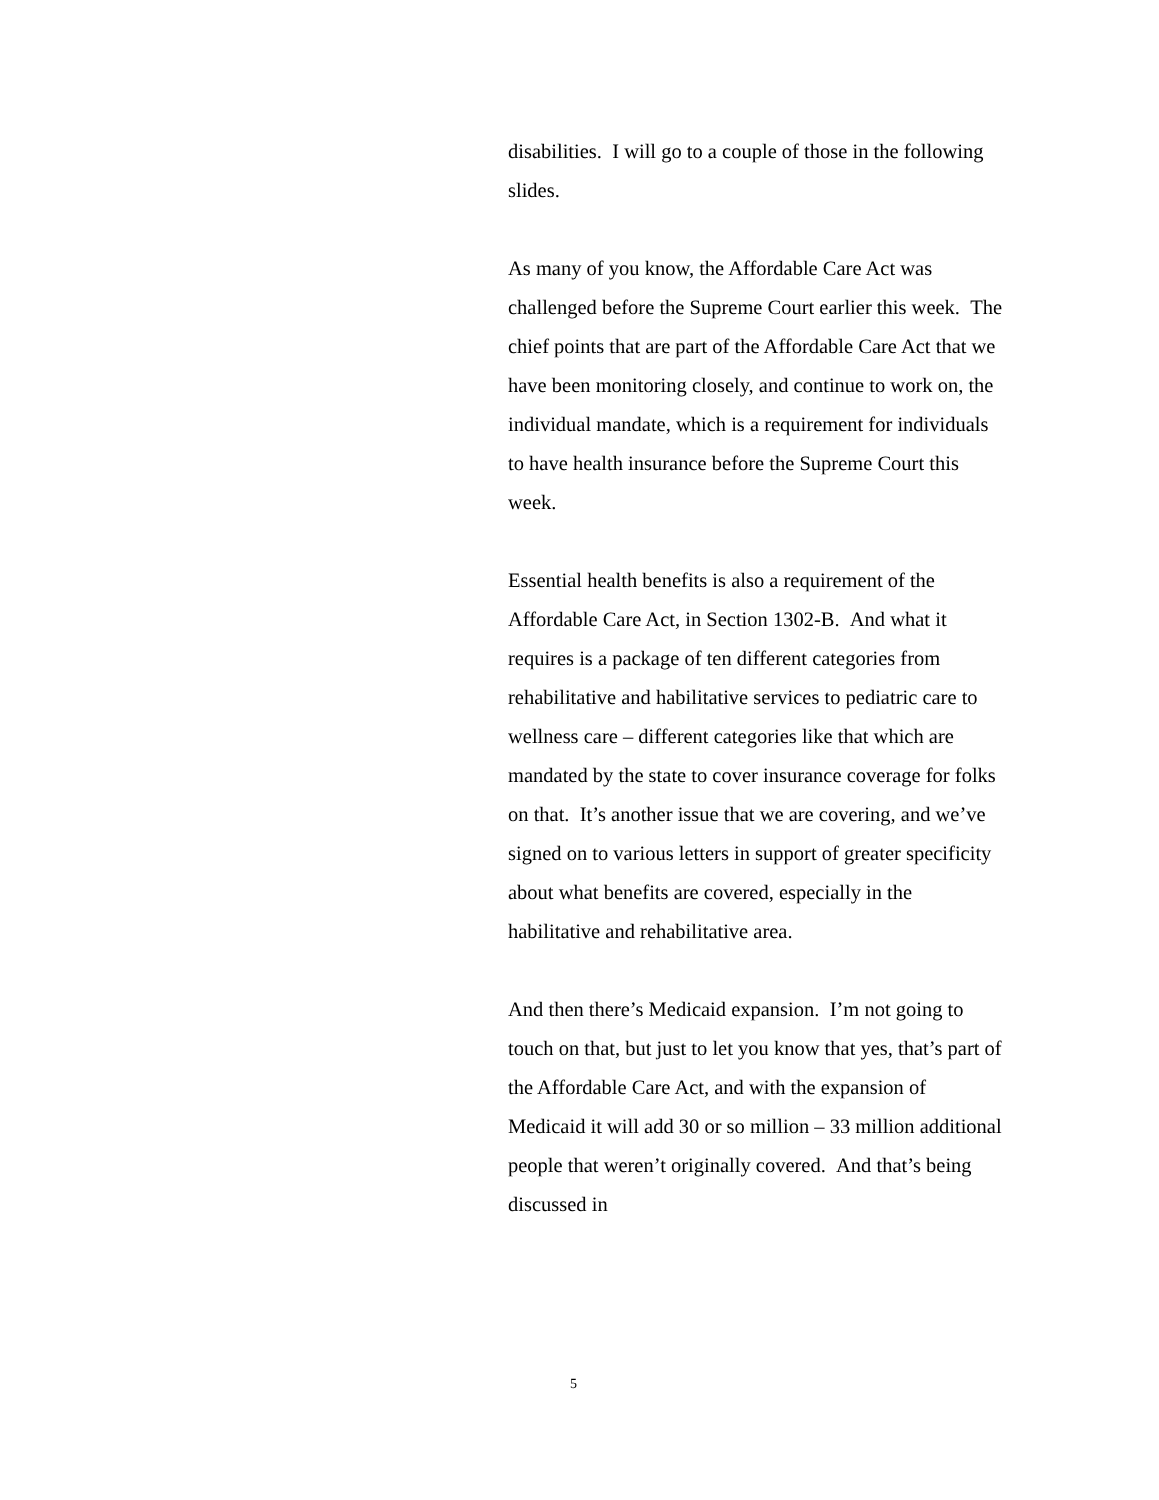disabilities. I will go to a couple of those in the following slides.
As many of you know, the Affordable Care Act was challenged before the Supreme Court earlier this week. The chief points that are part of the Affordable Care Act that we have been monitoring closely, and continue to work on, the individual mandate, which is a requirement for individuals to have health insurance before the Supreme Court this week.
Essential health benefits is also a requirement of the Affordable Care Act, in Section 1302-B. And what it requires is a package of ten different categories from rehabilitative and habilitative services to pediatric care to wellness care – different categories like that which are mandated by the state to cover insurance coverage for folks on that. It’s another issue that we are covering, and we’ve signed on to various letters in support of greater specificity about what benefits are covered, especially in the habilitative and rehabilitative area.
And then there’s Medicaid expansion. I’m not going to touch on that, but just to let you know that yes, that’s part of the Affordable Care Act, and with the expansion of Medicaid it will add 30 or so million – 33 million additional people that weren’t originally covered. And that’s being discussed in
5